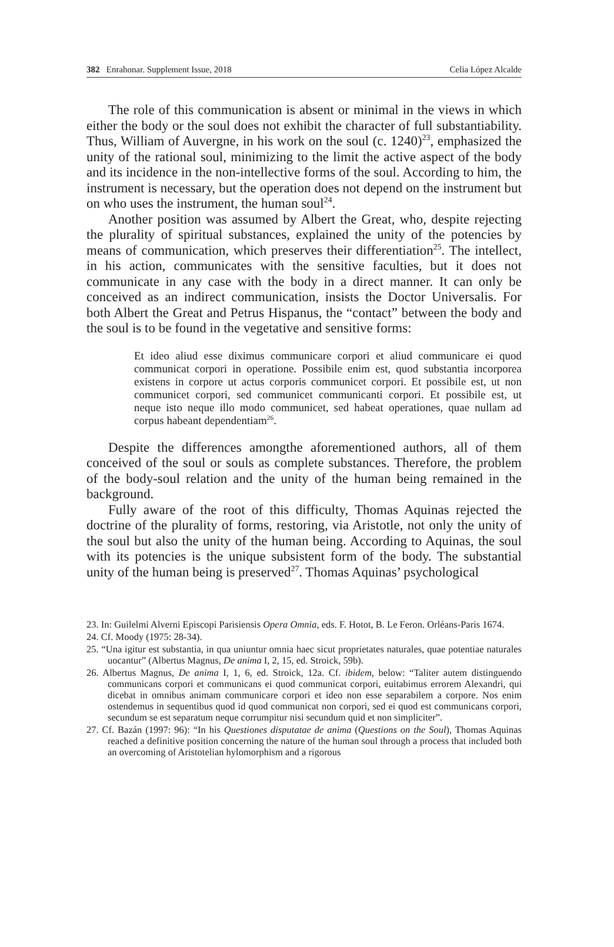382 Enrahonar. Supplement Issue, 2018 Celia López Alcalde
The role of this communication is absent or minimal in the views in which either the body or the soul does not exhibit the character of full substantiability. Thus, William of Auvergne, in his work on the soul (c. 1240)<sup>23</sup>, emphasized the unity of the rational soul, minimizing to the limit the active aspect of the body and its incidence in the non-intellective forms of the soul. According to him, the instrument is necessary, but the operation does not depend on the instrument but on who uses the instrument, the human soul<sup>24</sup>.
Another position was assumed by Albert the Great, who, despite rejecting the plurality of spiritual substances, explained the unity of the potencies by means of communication, which preserves their differentiation<sup>25</sup>. The intellect, in his action, communicates with the sensitive faculties, but it does not communicate in any case with the body in a direct manner. It can only be conceived as an indirect communication, insists the Doctor Universalis. For both Albert the Great and Petrus Hispanus, the “contact” between the body and the soul is to be found in the vegetative and sensitive forms:
Et ideo aliud esse diximus communicare corpori et aliud communicare ei quod communicat corpori in operatione. Possibile enim est, quod substantia incorporea existens in corpore ut actus corporis communicet corpori. Et possibile est, ut non communicet corpori, sed communicet communicanti corpori. Et possibile est, ut neque isto neque illo modo communicet, sed habeat operationes, quae nullam ad corpus habeant dependentiam<sup>26</sup>.
Despite the differences amongthe aforementioned authors, all of them conceived of the soul or souls as complete substances. Therefore, the problem of the body-soul relation and the unity of the human being remained in the background.
Fully aware of the root of this difficulty, Thomas Aquinas rejected the doctrine of the plurality of forms, restoring, via Aristotle, not only the unity of the soul but also the unity of the human being. According to Aquinas, the soul with its potencies is the unique subsistent form of the body. The substantial unity of the human being is preserved<sup>27</sup>. Thomas Aquinas’ psychological
23. In: Guilelmi Alverni Episcopi Parisiensis Opera Omnia, eds. F. Hotot, B. Le Feron. Orléans-Paris 1674.
24. Cf. Moody (1975: 28-34).
25. “Una igitur est substantia, in qua uniuntur omnia haec sicut proprietates naturales, quae potentiae naturales uocantur” (Albertus Magnus, De anima I, 2, 15, ed. Stroick, 59b).
26. Albertus Magnus, De anima I, 1, 6, ed. Stroick, 12a. Cf. ibidem, below: “Taliter autem distinguendo communicans corpori et communicans ei quod communicat corpori, euitabimus errorem Alexandri, qui dicebat in omnibus animam communicare corpori et ideo non esse separabilem a corpore. Nos enim ostendemus in sequentibus quod id quod communicat non corpori, sed ei quod est communicans corpori, secundum se est separatum neque corrumpitur nisi secundum quid et non simpliciter”.
27. Cf. Bazán (1997: 96): “In his Questiones disputatae de anima (Questions on the Soul), Thomas Aquinas reached a definitive position concerning the nature of the human soul through a process that included both an overcoming of Aristotelian hylomorphism and a rigorous